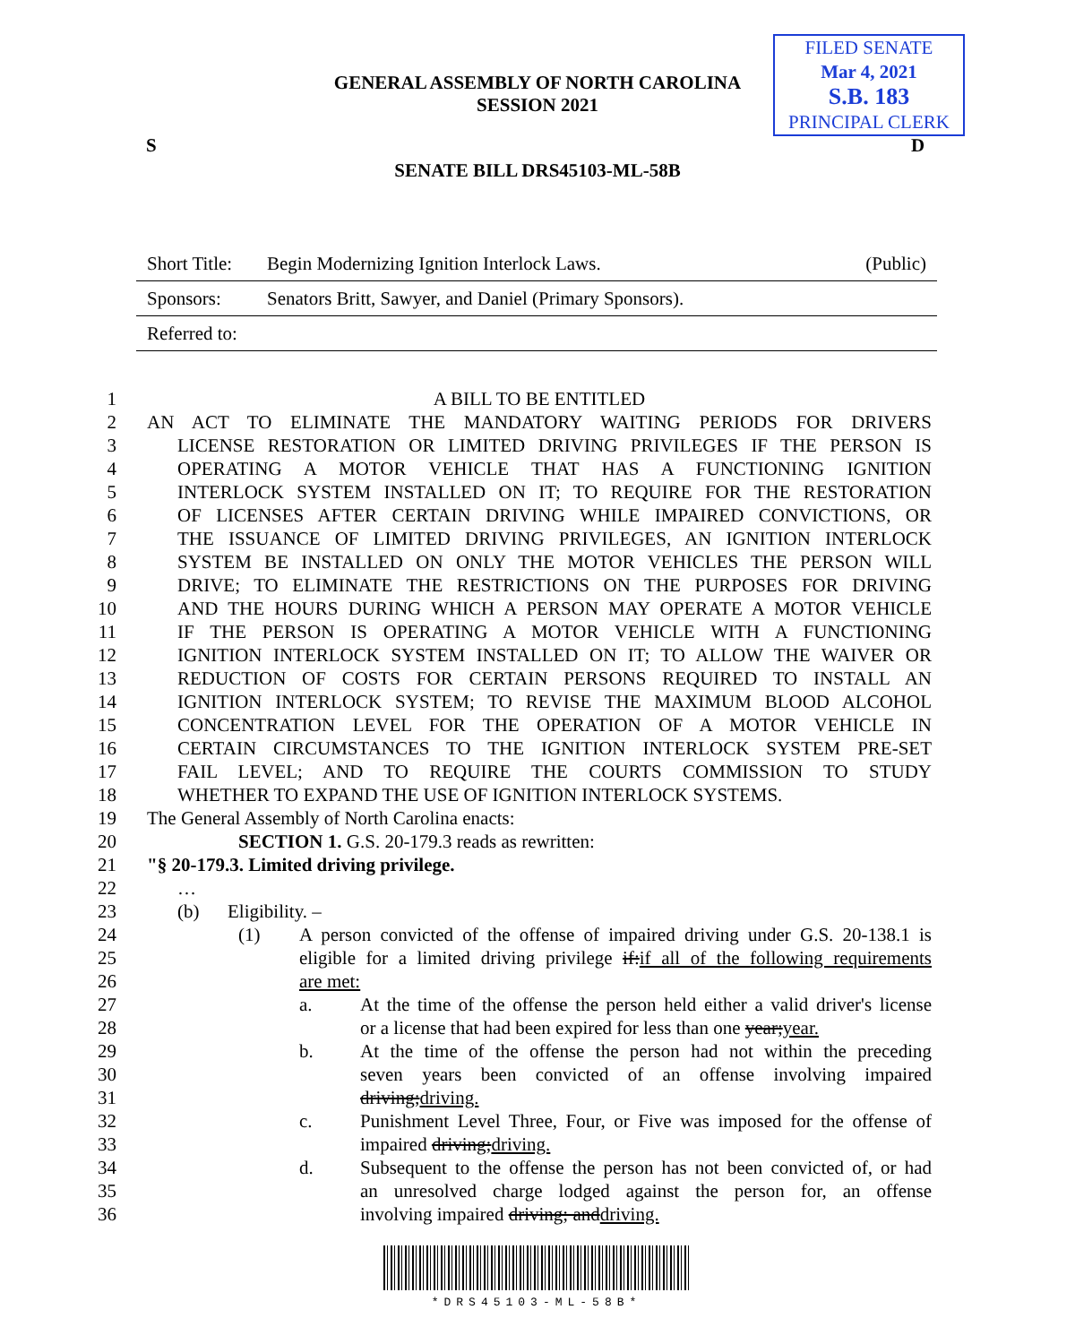GENERAL ASSEMBLY OF NORTH CAROLINA
SESSION 2021
FILED SENATE
Mar 4, 2021
S.B. 183
PRINCIPAL CLERK
S D
SENATE BILL DRS45103-ML-58B
| Short Title: | Begin Modernizing Ignition Interlock Laws. | (Public) |
| Sponsors: | Senators Britt, Sawyer, and Daniel (Primary Sponsors). | |
| Referred to: | | |
1 A BILL TO BE ENTITLED
2 AN ACT TO ELIMINATE THE MANDATORY WAITING PERIODS FOR DRIVERS
3 LICENSE RESTORATION OR LIMITED DRIVING PRIVILEGES IF THE PERSON IS
4 OPERATING A MOTOR VEHICLE THAT HAS A FUNCTIONING IGNITION
5 INTERLOCK SYSTEM INSTALLED ON IT; TO REQUIRE FOR THE RESTORATION
6 OF LICENSES AFTER CERTAIN DRIVING WHILE IMPAIRED CONVICTIONS, OR
7 THE ISSUANCE OF LIMITED DRIVING PRIVILEGES, AN IGNITION INTERLOCK
8 SYSTEM BE INSTALLED ON ONLY THE MOTOR VEHICLES THE PERSON WILL
9 DRIVE; TO ELIMINATE THE RESTRICTIONS ON THE PURPOSES FOR DRIVING
10 AND THE HOURS DURING WHICH A PERSON MAY OPERATE A MOTOR VEHICLE
11 IF THE PERSON IS OPERATING A MOTOR VEHICLE WITH A FUNCTIONING
12 IGNITION INTERLOCK SYSTEM INSTALLED ON IT; TO ALLOW THE WAIVER OR
13 REDUCTION OF COSTS FOR CERTAIN PERSONS REQUIRED TO INSTALL AN
14 IGNITION INTERLOCK SYSTEM; TO REVISE THE MAXIMUM BLOOD ALCOHOL
15 CONCENTRATION LEVEL FOR THE OPERATION OF A MOTOR VEHICLE IN
16 CERTAIN CIRCUMSTANCES TO THE IGNITION INTERLOCK SYSTEM PRE-SET
17 FAIL LEVEL; AND TO REQUIRE THE COURTS COMMISSION TO STUDY
18 WHETHER TO EXPAND THE USE OF IGNITION INTERLOCK SYSTEMS.
19 The General Assembly of North Carolina enacts:
20 SECTION 1. G.S. 20-179.3 reads as rewritten:
21 "§ 20-179.3. Limited driving privilege.
22 …
23 (b) Eligibility. –
24 (1) A person convicted of the offense of impaired driving under G.S. 20-138.1 is
25 eligible for a limited driving privilege if:if all of the following requirements
26 are met:
27 a. At the time of the offense the person held either a valid driver's license
28 or a license that had been expired for less than one year;year.
29 b. At the time of the offense the person had not within the preceding
30 seven years been convicted of an offense involving impaired
31 driving;driving.
32 c. Punishment Level Three, Four, or Five was imposed for the offense of
33 impaired driving;driving.
34 d. Subsequent to the offense the person has not been convicted of, or had
35 an unresolved charge lodged against the person for, an offense
36 involving impaired driving; anddriving.
*DRS45103-ML-58B*